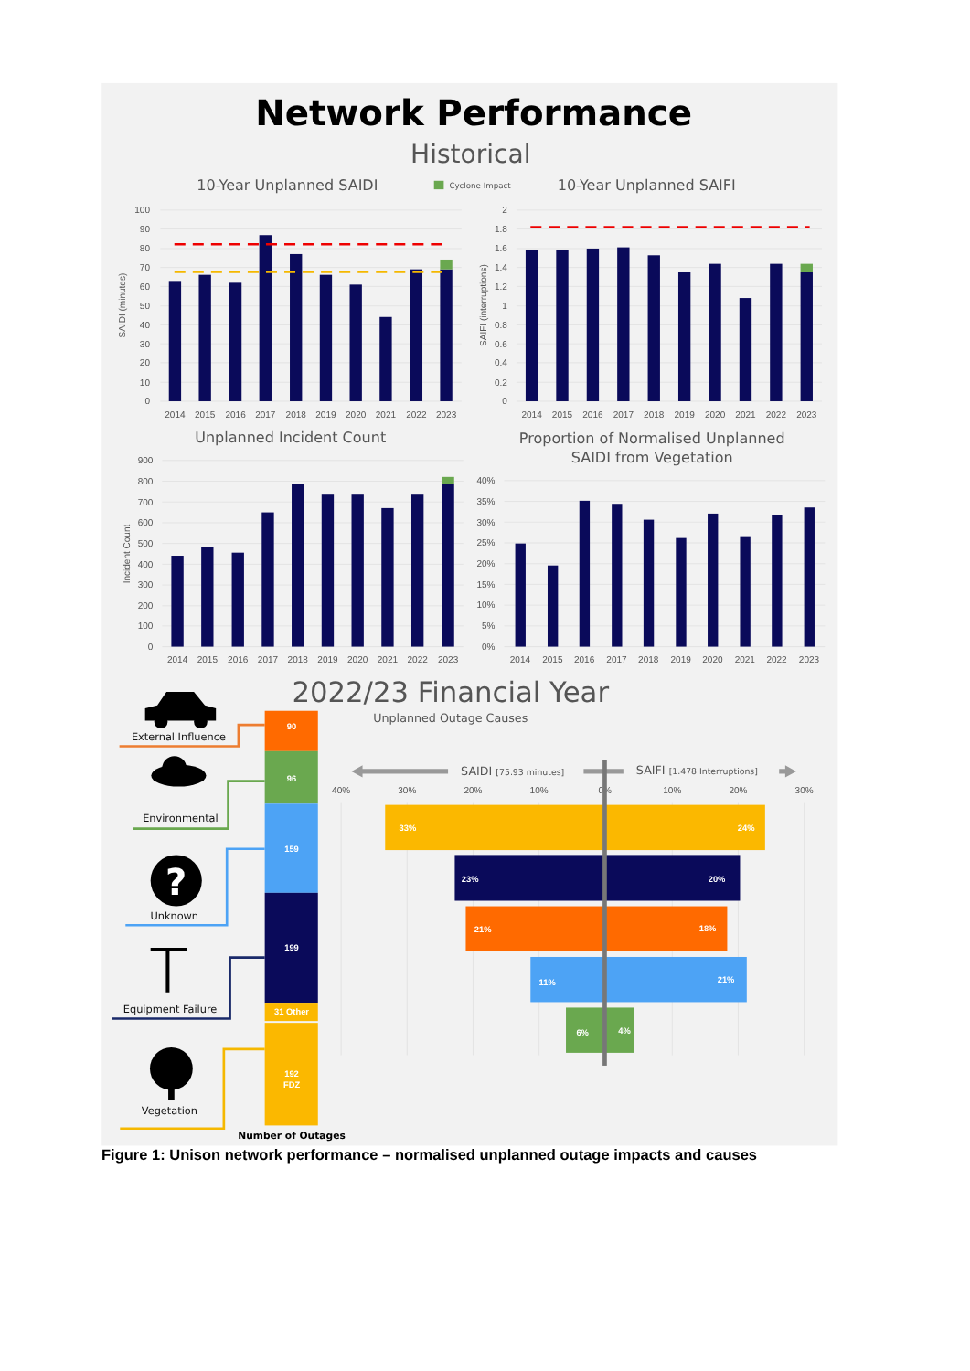Network Performance
Historical
10-Year Unplanned SAIDI
Cyclone Impact
10-Year Unplanned SAIFI
100
90
80
70
60
50
40
30
20
10
0
SAIDI (minutes)
2014
2015
2016
2017
2018
2019
2020
2021
2022
2023
2
1.8
1.6
1.4
1.2
1
0.8
0.6
0.4
0.2
0
SAIFI (interruptions)
2014
2015
2016
2017
2018
2019
2020
2021
2022
2023
Unplanned Incident Count
900
800
700
600
500
400
300
200
100
0
Incident Count
2014
2015
2016
2017
2018
2019
2020
2021
2022
2023
Proportion of Normalised Unplanned
SAIDI from Vegetation
40%
35%
30%
25%
20%
15%
10%
5%
0%
2014
2015
2016
2017
2018
2019
2020
2021
2022
2023
2022/23 Financial Year
Unplanned Outage Causes
External Influence
Environmental
?
Unknown
Equipment Failure
Vegetation
90
96
159
199
31 Other
192
FDZ
Number of Outages
SAIDI [75.93 minutes]
SAIFI [1.478 Interruptions]
40%
30%
20%
10%
0%
10%
20%
30%
33%
24%
23%
20%
21%
18%
11%
21%
6%
4%
Figure 1: Unison network performance – normalised unplanned outage impacts and causes